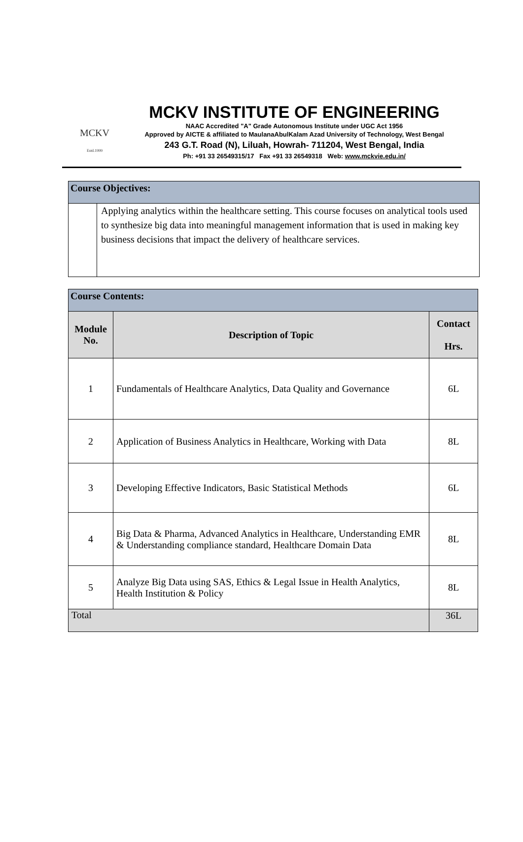MCKV
Estd.1999
MCKV INSTITUTE OF ENGINEERING
NAAC Accredited "A" Grade Autonomous Institute under UGC Act 1956
Approved by AICTE & affiliated to MaulanaAbulKalam Azad University of Technology, West Bengal
243 G.T. Road (N), Liluah, Howrah- 711204, West Bengal, India
Ph: +91 33 26549315/17 Fax +91 33 26549318 Web: www.mckvie.edu.in/
| Course Objectives: | |
| --- | --- |
| | Applying analytics within the healthcare setting. This course focuses on analytical tools used to synthesize big data into meaningful management information that is used in making key business decisions that impact the delivery of healthcare services. |
| Course Contents: | | |
| --- | --- | --- |
| Module No. | Description of Topic | Contact Hrs. |
| 1 | Fundamentals of Healthcare Analytics, Data Quality and Governance | 6L |
| 2 | Application of Business Analytics in Healthcare, Working with Data | 8L |
| 3 | Developing Effective Indicators, Basic Statistical Methods | 6L |
| 4 | Big Data & Pharma, Advanced Analytics in Healthcare, Understanding EMR & Understanding compliance standard, Healthcare Domain Data | 8L |
| 5 | Analyze Big Data using SAS, Ethics & Legal Issue in Health Analytics, Health Institution & Policy | 8L |
| Total | | 36L |